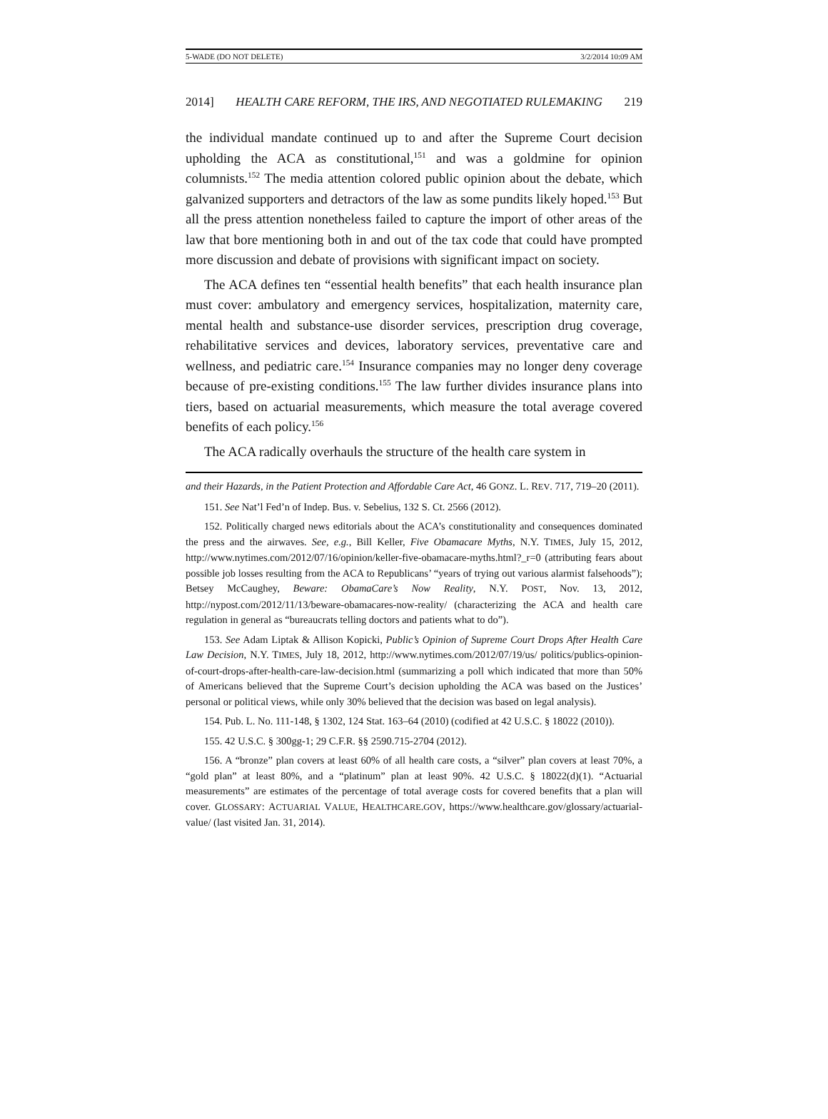5-WADE (DO NOT DELETE) 3/2/2014 10:09 AM
2014] HEALTH CARE REFORM, THE IRS, AND NEGOTIATED RULEMAKING 219
the individual mandate continued up to and after the Supreme Court decision upholding the ACA as constitutional,<sup>151</sup> and was a goldmine for opinion columnists.<sup>152</sup> The media attention colored public opinion about the debate, which galvanized supporters and detractors of the law as some pundits likely hoped.<sup>153</sup> But all the press attention nonetheless failed to capture the import of other areas of the law that bore mentioning both in and out of the tax code that could have prompted more discussion and debate of provisions with significant impact on society.
The ACA defines ten “essential health benefits” that each health insurance plan must cover: ambulatory and emergency services, hospitalization, maternity care, mental health and substance-use disorder services, prescription drug coverage, rehabilitative services and devices, laboratory services, preventative care and wellness, and pediatric care.<sup>154</sup> Insurance companies may no longer deny coverage because of pre-existing conditions.<sup>155</sup> The law further divides insurance plans into tiers, based on actuarial measurements, which measure the total average covered benefits of each policy.<sup>156</sup>
The ACA radically overhauls the structure of the health care system in
and their Hazards, in the Patient Protection and Affordable Care Act, 46 GONZ. L. REV. 717, 719–20 (2011).
151. See Nat’l Fed’n of Indep. Bus. v. Sebelius, 132 S. Ct. 2566 (2012).
152. Politically charged news editorials about the ACA’s constitutionality and consequences dominated the press and the airwaves. See, e.g., Bill Keller, Five Obamacare Myths, N.Y. TIMES, July 15, 2012, http://www.nytimes.com/2012/07/16/opinion/keller-five-obamacare-myths.html?_r=0 (attributing fears about possible job losses resulting from the ACA to Republicans’ “years of trying out various alarmist falsehoods”); Betsey McCaughey, Beware: ObamaCare’s Now Reality, N.Y. POST, Nov. 13, 2012, http://nypost.com/2012/11/13/beware-obamacares-now-reality/ (characterizing the ACA and health care regulation in general as “bureaucrats telling doctors and patients what to do”).
153. See Adam Liptak & Allison Kopicki, Public’s Opinion of Supreme Court Drops After Health Care Law Decision, N.Y. TIMES, July 18, 2012, http://www.nytimes.com/2012/07/19/us/ politics/publics-opinion-of-court-drops-after-health-care-law-decision.html (summarizing a poll which indicated that more than 50% of Americans believed that the Supreme Court’s decision upholding the ACA was based on the Justices’ personal or political views, while only 30% believed that the decision was based on legal analysis).
154. Pub. L. No. 111-148, § 1302, 124 Stat. 163–64 (2010) (codified at 42 U.S.C. § 18022 (2010)).
155. 42 U.S.C. § 300gg-1; 29 C.F.R. §§ 2590.715-2704 (2012).
156. A “bronze” plan covers at least 60% of all health care costs, a “silver” plan covers at least 70%, a “gold plan” at least 80%, and a “platinum” plan at least 90%. 42 U.S.C. § 18022(d)(1). “Actuarial measurements” are estimates of the percentage of total average costs for covered benefits that a plan will cover. GLOSSARY: ACTUARIAL VALUE, HEALTHCARE.GOV, https://www.healthcare.gov/glossary/actuarial-value/ (last visited Jan. 31, 2014).